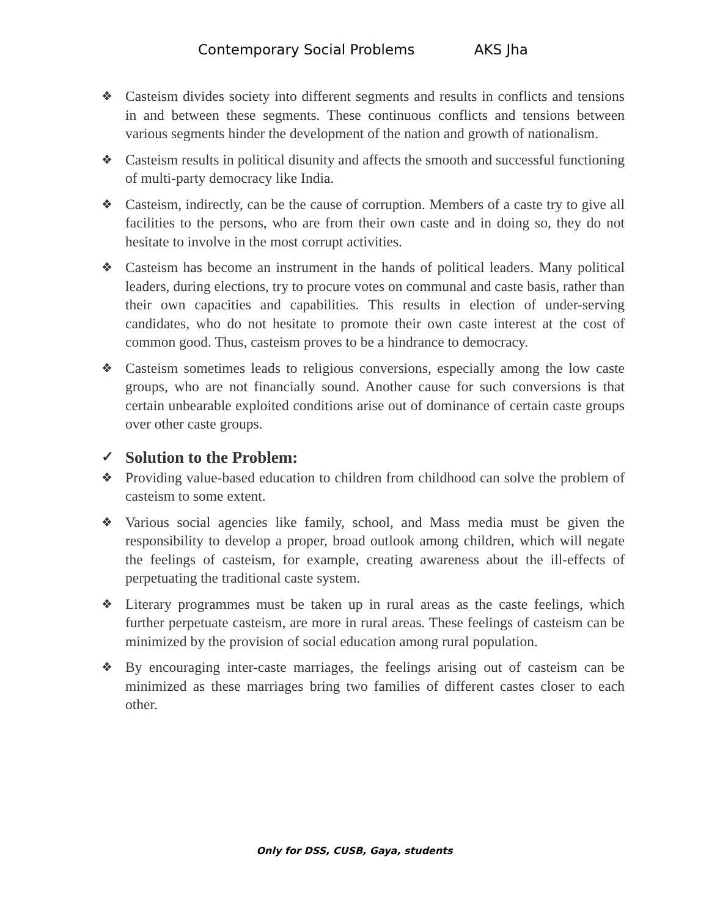Contemporary Social Problems AKS Jha
❖
Casteism divides society into different segments and results in conflicts and tensions in and between these segments. These continuous conflicts and tensions between various segments hinder the development of the nation and growth of nationalism.
❖
Casteism results in political disunity and affects the smooth and successful functioning of multi-party democracy like India.
❖
Casteism, indirectly, can be the cause of corruption. Members of a caste try to give all facilities to the persons, who are from their own caste and in doing so, they do not hesitate to involve in the most corrupt activities.
❖
Casteism has become an instrument in the hands of political leaders. Many political leaders, during elections, try to procure votes on communal and caste basis, rather than their own capacities and capabilities. This results in election of under-serving candidates, who do not hesitate to promote their own caste interest at the cost of common good. Thus, casteism proves to be a hindrance to democracy.
❖
Casteism sometimes leads to religious conversions, especially among the low caste groups, who are not financially sound. Another cause for such conversions is that certain unbearable exploited conditions arise out of dominance of certain caste groups over other caste groups.
✓ Solution to the Problem:
❖
Providing value-based education to children from childhood can solve the problem of casteism to some extent.
❖
Various social agencies like family, school, and Mass media must be given the responsibility to develop a proper, broad outlook among children, which will negate the feelings of casteism, for example, creating awareness about the ill-effects of perpetuating the traditional caste system.
❖
Literary programmes must be taken up in rural areas as the caste feelings, which further perpetuate casteism, are more in rural areas. These feelings of casteism can be minimized by the provision of social education among rural population.
❖
By encouraging inter-caste marriages, the feelings arising out of casteism can be minimized as these marriages bring two families of different castes closer to each other.
Only for DSS, CUSB, Gaya, students